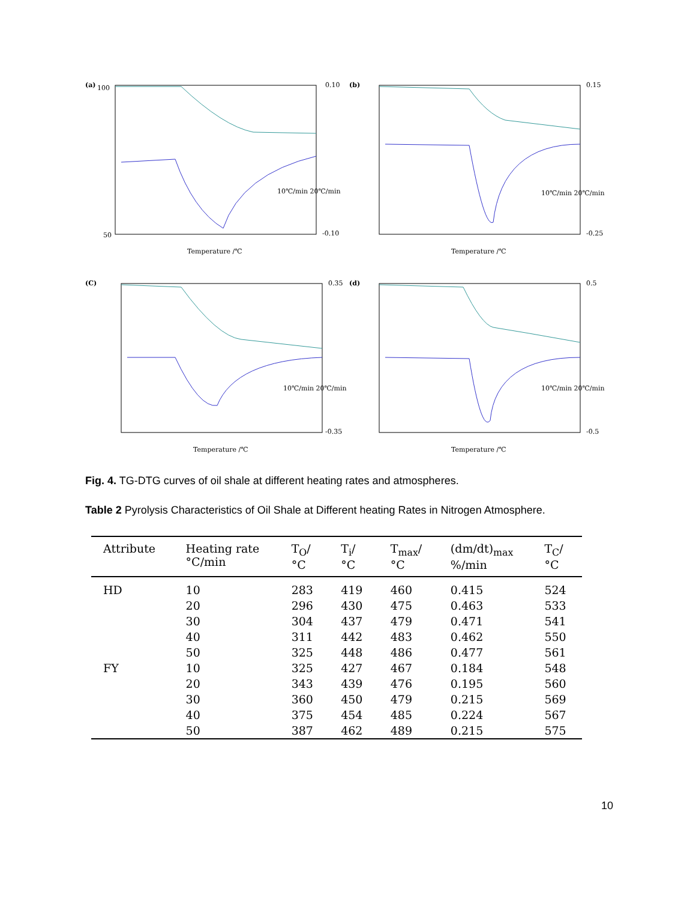(a)
100
50
0.10
-0.10
10℃/min 20℃/min
Temperature /℃
(b)
0.15
-0.25
10℃/min 20℃/min
Temperature /℃
(C)
0.35
-0.35
10℃/min 20℃/min
Temperature /℃
(d)
0.5
-0.5
10℃/min 20℃/min
Temperature /℃
Fig. 4. TG-DTG curves of oil shale at different heating rates and atmospheres.
Table 2 Pyrolysis Characteristics of Oil Shale at Different heating Rates in Nitrogen Atmosphere.
| Attribute | Heating rate °C/min | T<sub>O</sub>/ °C | T<sub>i</sub>/ °C | T<sub>max</sub>/ °C | (dm/dt)<sub>max</sub> %/min | T<sub>C</sub>/ °C |
| --- | --- | --- | --- | --- | --- | --- |
| HD | 10 | 283 | 419 | 460 | 0.415 | 524 |
| | 20 | 296 | 430 | 475 | 0.463 | 533 |
| | 30 | 304 | 437 | 479 | 0.471 | 541 |
| | 40 | 311 | 442 | 483 | 0.462 | 550 |
| | 50 | 325 | 448 | 486 | 0.477 | 561 |
| FY | 10 | 325 | 427 | 467 | 0.184 | 548 |
| | 20 | 343 | 439 | 476 | 0.195 | 560 |
| | 30 | 360 | 450 | 479 | 0.215 | 569 |
| | 40 | 375 | 454 | 485 | 0.224 | 567 |
| | 50 | 387 | 462 | 489 | 0.215 | 575 |
10